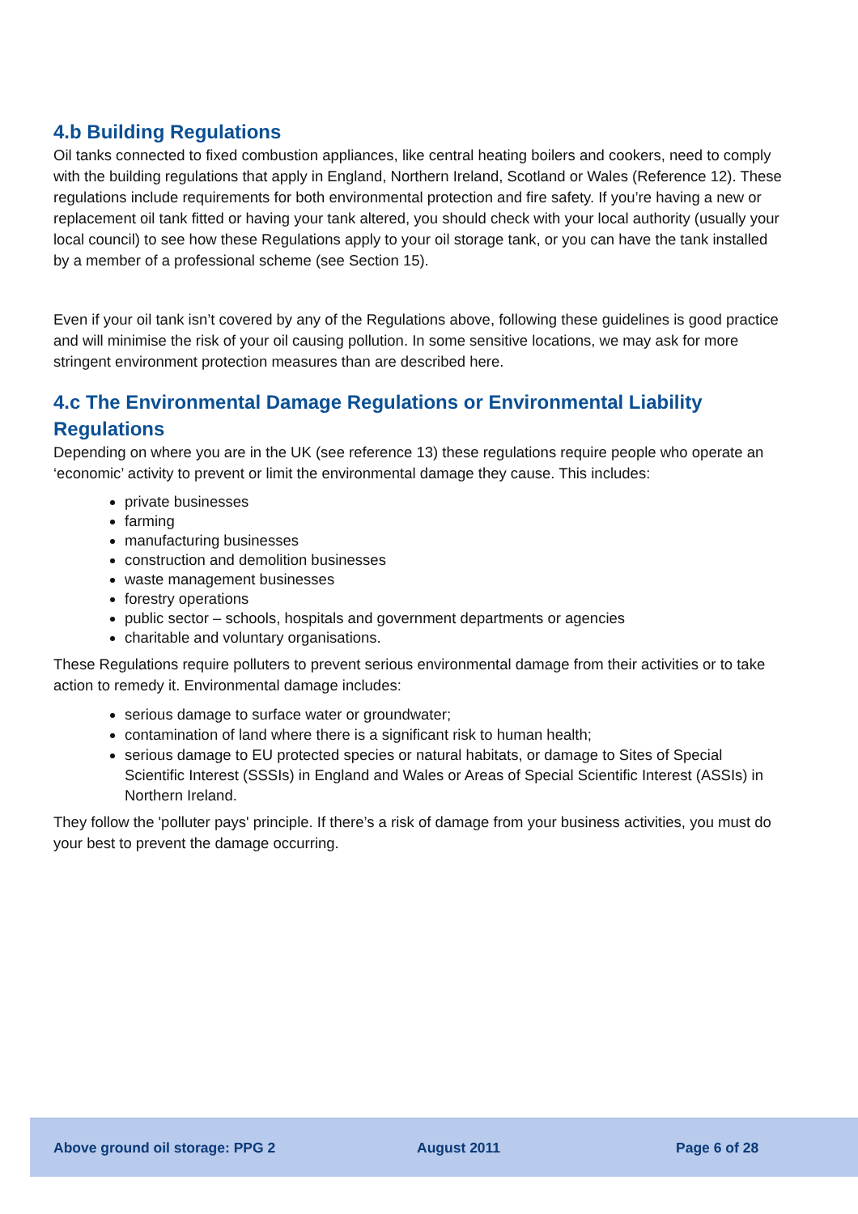4.b Building Regulations
Oil tanks connected to fixed combustion appliances, like central heating boilers and cookers, need to comply with the building regulations that apply in England, Northern Ireland, Scotland or Wales (Reference 12). These regulations include requirements for both environmental protection and fire safety. If you’re having a new or replacement oil tank fitted or having your tank altered, you should check with your local authority (usually your local council) to see how these Regulations apply to your oil storage tank, or you can have the tank installed by a member of a professional scheme (see Section 15).
Even if your oil tank isn’t covered by any of the Regulations above, following these guidelines is good practice and will minimise the risk of your oil causing pollution. In some sensitive locations, we may ask for more stringent environment protection measures than are described here.
4.c The Environmental Damage Regulations or Environmental Liability Regulations
Depending on where you are in the UK (see reference 13) these regulations require people who operate an ‘economic’ activity to prevent or limit the environmental damage they cause. This includes:
private businesses
farming
manufacturing businesses
construction and demolition businesses
waste management businesses
forestry operations
public sector – schools, hospitals and government departments or agencies
charitable and voluntary organisations.
These Regulations require polluters to prevent serious environmental damage from their activities or to take action to remedy it. Environmental damage includes:
serious damage to surface water or groundwater;
contamination of land where there is a significant risk to human health;
serious damage to EU protected species or natural habitats, or damage to Sites of Special Scientific Interest (SSSIs) in England and Wales or Areas of Special Scientific Interest (ASSIs) in Northern Ireland.
They follow the 'polluter pays' principle. If there’s a risk of damage from your business activities, you must do your best to prevent the damage occurring.
Above ground oil storage: PPG 2 August 2011 Page 6 of 28